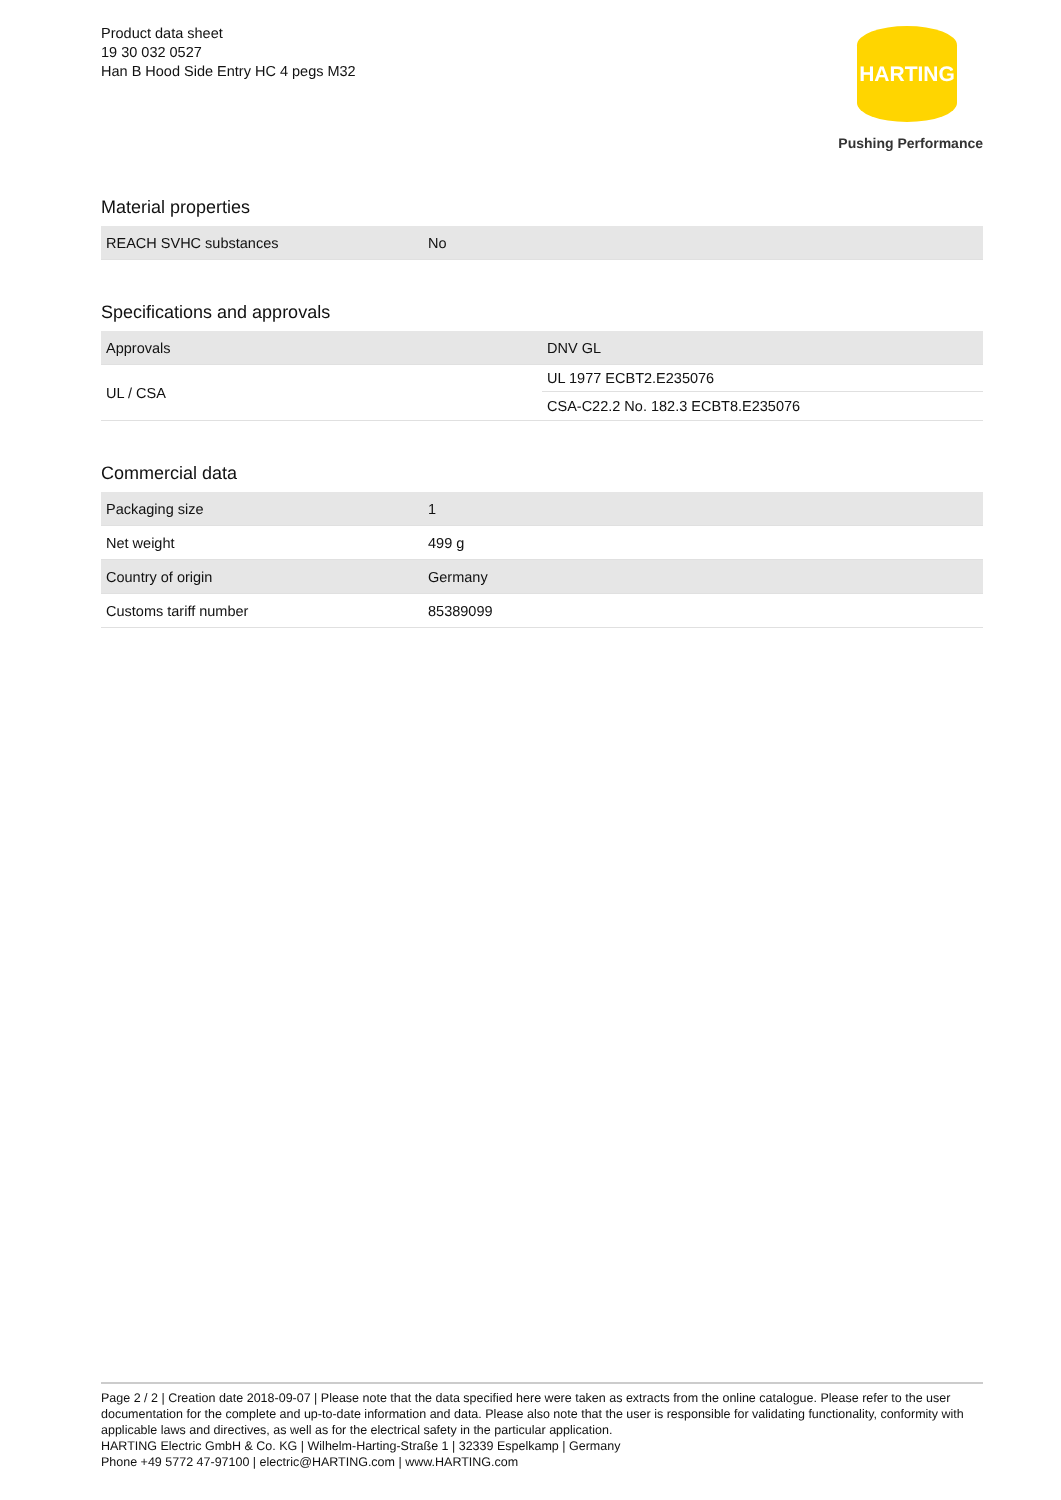Product data sheet
19 30 032 0527
Han B Hood Side Entry HC 4 pegs M32
HARTING
Pushing Performance
Material properties
| REACH SVHC substances | No |
Specifications and approvals
| Approvals | DNV GL |
| UL / CSA | UL 1977 ECBT2.E235076 |
| | CSA-C22.2 No. 182.3 ECBT8.E235076 |
Commercial data
| Packaging size | 1 |
| Net weight | 499 g |
| Country of origin | Germany |
| Customs tariff number | 85389099 |
Page 2 / 2 | Creation date 2018-09-07 | Please note that the data specified here were taken as extracts from the online catalogue. Please refer to the user documentation for the complete and up-to-date information and data. Please also note that the user is responsible for validating functionality, conformity with applicable laws and directives, as well as for the electrical safety in the particular application.
HARTING Electric GmbH & Co. KG | Wilhelm-Harting-Straße 1 | 32339 Espelkamp | Germany
Phone +49 5772 47-97100 | electric@HARTING.com | www.HARTING.com